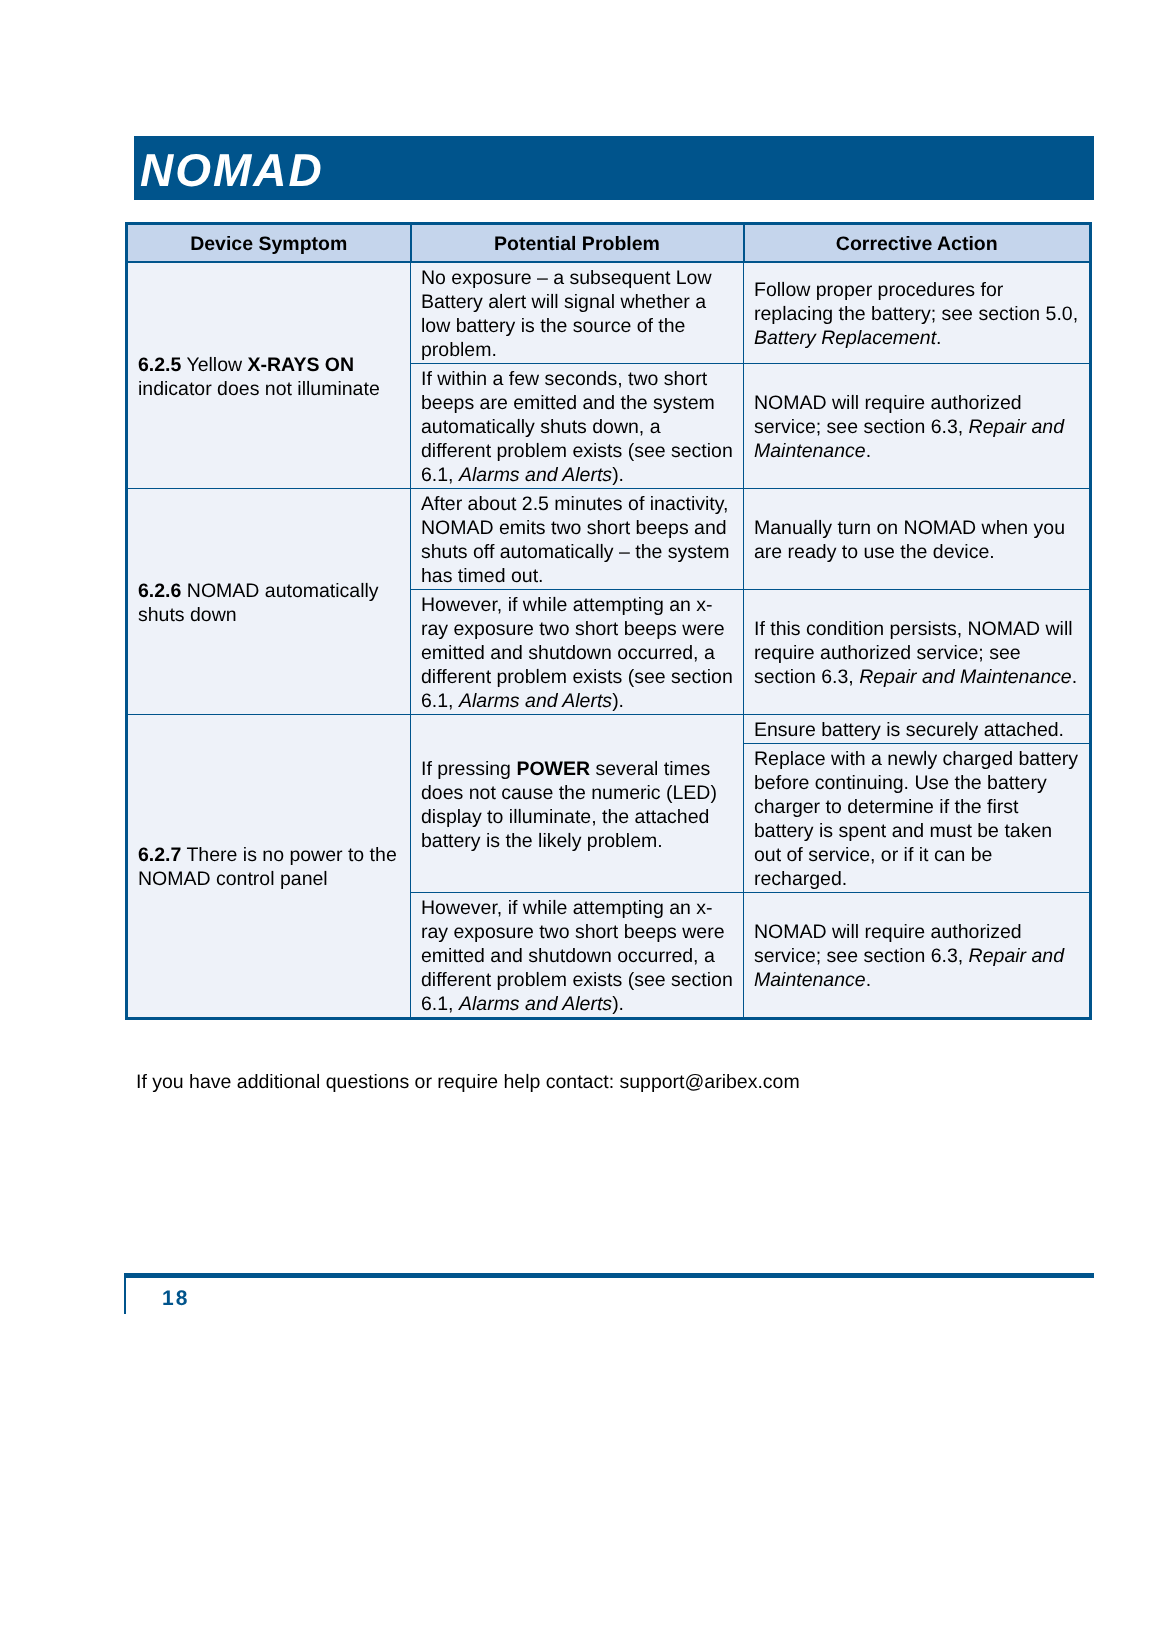NOMAD
| Device Symptom | Potential Problem | Corrective Action |
| --- | --- | --- |
| 6.2.5 Yellow X-RAYS ON indicator does not illuminate | No exposure – a subsequent Low Battery alert will signal whether a low battery is the source of the problem. | Follow proper procedures for replacing the battery; see section 5.0, Battery Replacement . |
| | If within a few seconds, two short beeps are emitted and the system automatically shuts down, a different problem exists (see section 6.1, Alarms and Alerts ). | NOMAD will require authorized service; see section 6.3, Repair and Maintenance . |
| 6.2.6 NOMAD automatically shuts down | After about 2.5 minutes of inactivity, NOMAD emits two short beeps and shuts off automatically – the system has timed out. | Manually turn on NOMAD when you are ready to use the device. |
| | However, if while attempting an x-ray exposure two short beeps were emitted and shutdown occurred, a different problem exists (see section 6.1, Alarms and Alerts ). | If this condition persists, NOMAD will require authorized service; see section 6.3, Repair and Maintenance . |
| 6.2.7 There is no power to the NOMAD control panel | If pressing POWER several times does not cause the numeric (LED) display to illuminate, the attached battery is the likely problem. | Ensure battery is securely attached. |
| | | Replace with a newly charged battery before continuing. Use the battery charger to determine if the first battery is spent and must be taken out of service, or if it can be recharged. |
| | However, if while attempting an x-ray exposure two short beeps were emitted and shutdown occurred, a different problem exists (see section 6.1, Alarms and Alerts ). | NOMAD will require authorized service; see section 6.3, Repair and Maintenance . |
If you have additional questions or require help contact: support@aribex.com
18